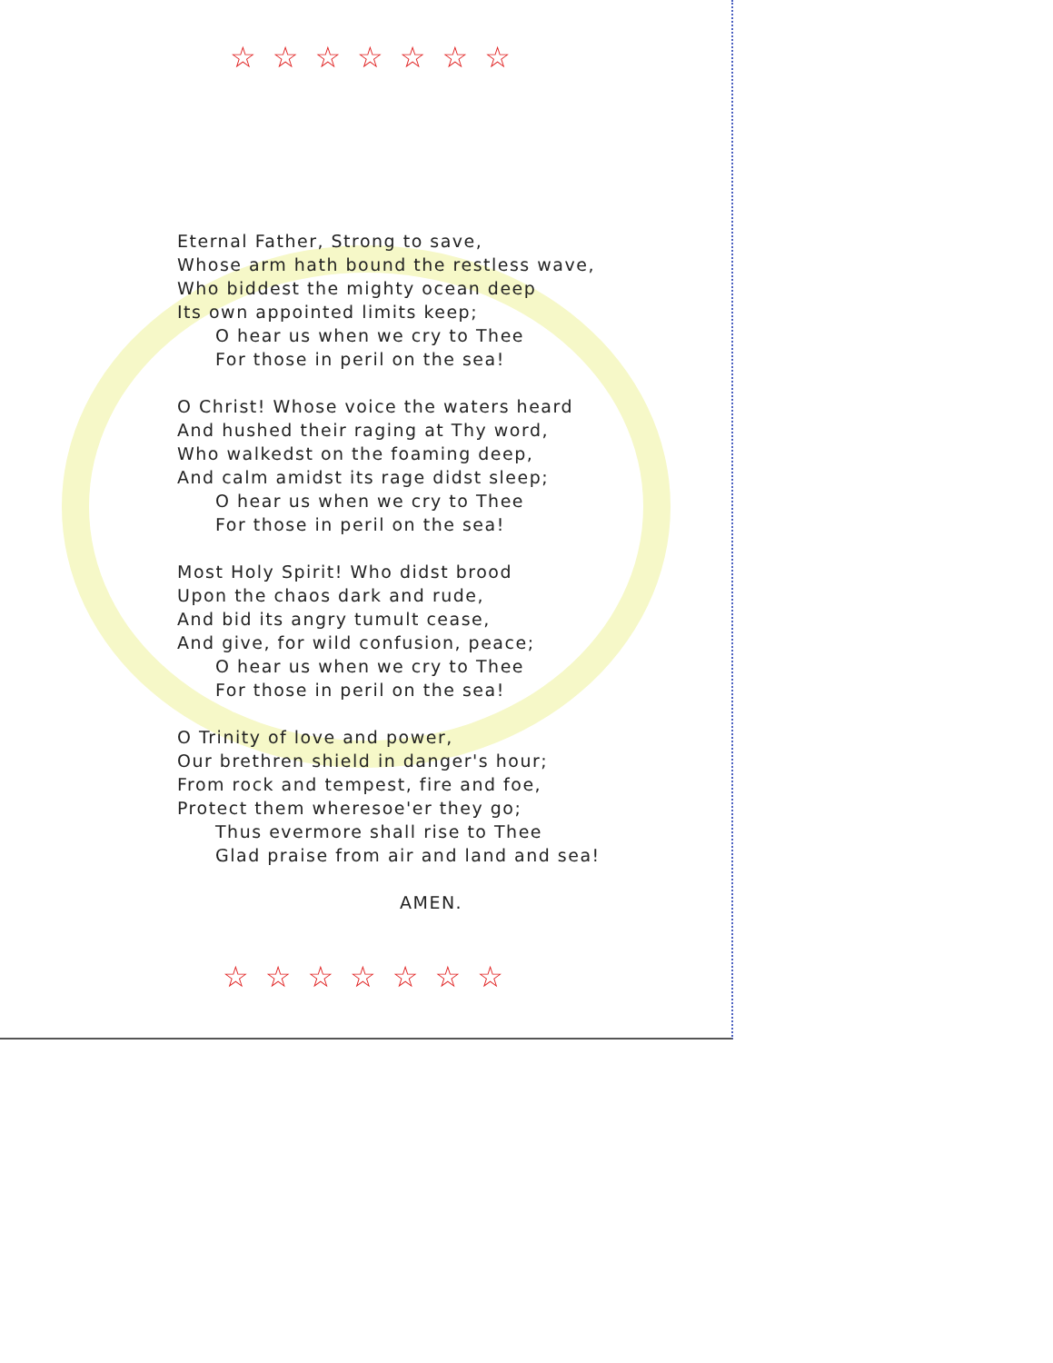☆☆☆☆☆☆☆
Eternal Father, Strong to save,
Whose arm hath bound the restless wave,
Who biddest the mighty ocean deep
Its own appointed limits keep;
O hear us when we cry to Thee
For those in peril on the sea!
O Christ! Whose voice the waters heard
And hushed their raging at Thy word,
Who walkedst on the foaming deep,
And calm amidst its rage didst sleep;
O hear us when we cry to Thee
For those in peril on the sea!
Most Holy Spirit! Who didst brood
Upon the chaos dark and rude,
And bid its angry tumult cease,
And give, for wild confusion, peace;
O hear us when we cry to Thee
For those in peril on the sea!
O Trinity of love and power,
Our brethren shield in danger's hour;
From rock and tempest, fire and foe,
Protect them wheresoe'er they go;
Thus evermore shall rise to Thee
Glad praise from air and land and sea!
AMEN.
☆☆☆☆☆☆☆